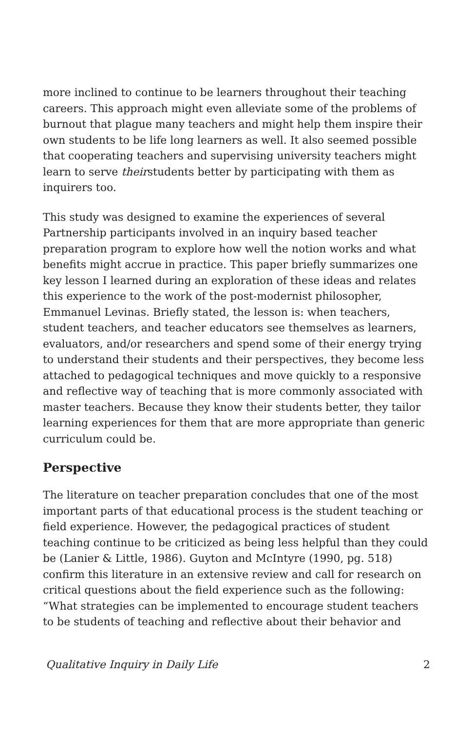more inclined to continue to be learners throughout their teaching careers. This approach might even alleviate some of the problems of burnout that plague many teachers and might help them inspire their own students to be life long learners as well. It also seemed possible that cooperating teachers and supervising university teachers might learn to serve theirstudents better by participating with them as inquirers too.
This study was designed to examine the experiences of several Partnership participants involved in an inquiry based teacher preparation program to explore how well the notion works and what benefits might accrue in practice. This paper briefly summarizes one key lesson I learned during an exploration of these ideas and relates this experience to the work of the post-modernist philosopher, Emmanuel Levinas. Briefly stated, the lesson is: when teachers, student teachers, and teacher educators see themselves as learners, evaluators, and/or researchers and spend some of their energy trying to understand their students and their perspectives, they become less attached to pedagogical techniques and move quickly to a responsive and reflective way of teaching that is more commonly associated with master teachers. Because they know their students better, they tailor learning experiences for them that are more appropriate than generic curriculum could be.
Perspective
The literature on teacher preparation concludes that one of the most important parts of that educational process is the student teaching or field experience. However, the pedagogical practices of student teaching continue to be criticized as being less helpful than they could be (Lanier & Little, 1986). Guyton and McIntyre (1990, pg. 518) confirm this literature in an extensive review and call for research on critical questions about the field experience such as the following: “What strategies can be implemented to encourage student teachers to be students of teaching and reflective about their behavior and
Qualitative Inquiry in Daily Life 2